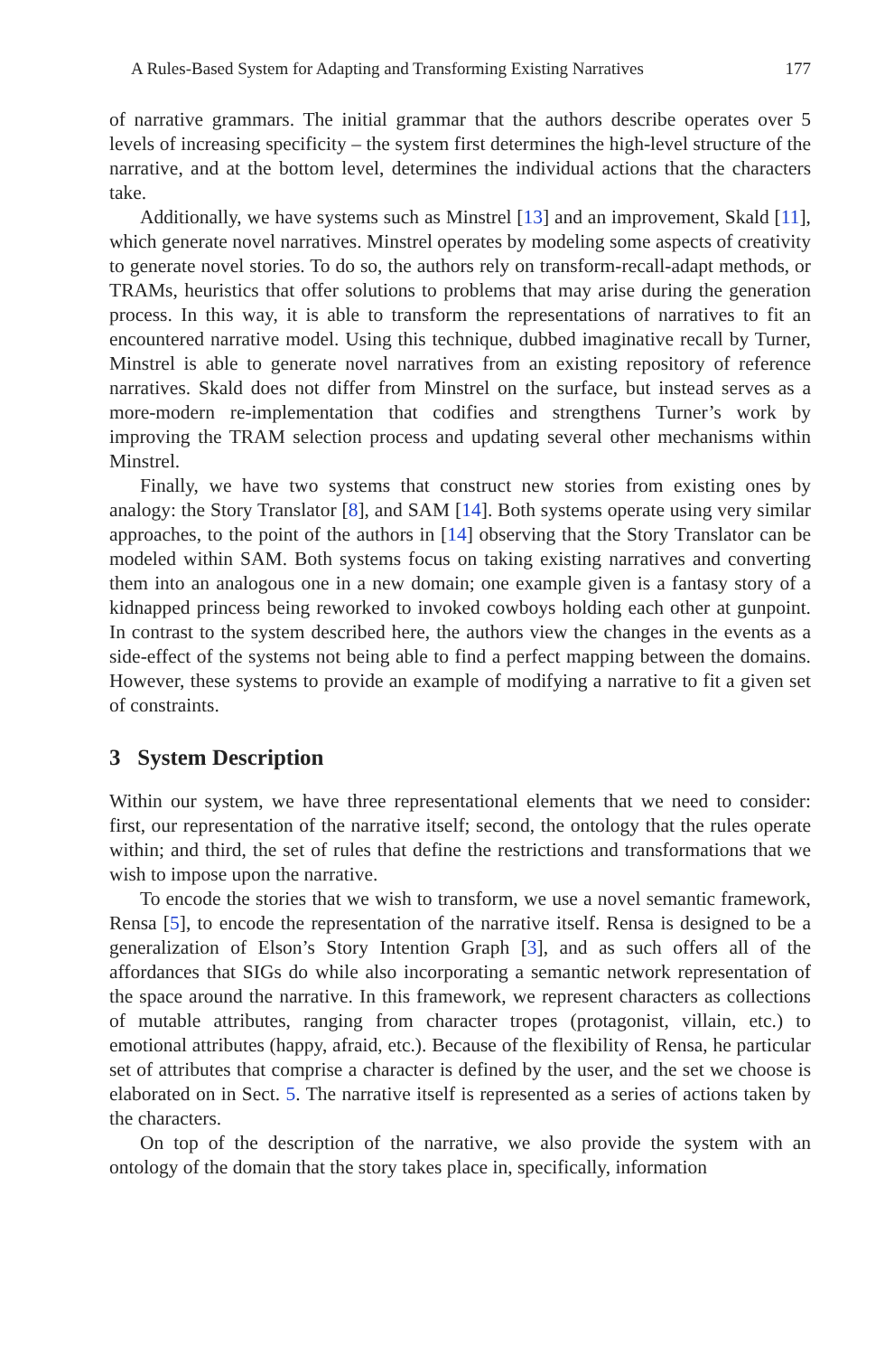A Rules-Based System for Adapting and Transforming Existing Narratives 177
of narrative grammars. The initial grammar that the authors describe operates over 5 levels of increasing specificity – the system first determines the high-level structure of the narrative, and at the bottom level, determines the individual actions that the characters take.
Additionally, we have systems such as Minstrel [13] and an improvement, Skald [11], which generate novel narratives. Minstrel operates by modeling some aspects of creativity to generate novel stories. To do so, the authors rely on transform-recall-adapt methods, or TRAMs, heuristics that offer solutions to problems that may arise during the generation process. In this way, it is able to transform the representations of narratives to fit an encountered narrative model. Using this technique, dubbed imaginative recall by Turner, Minstrel is able to generate novel narratives from an existing repository of reference narratives. Skald does not differ from Minstrel on the surface, but instead serves as a more-modern re-implementation that codifies and strengthens Turner’s work by improving the TRAM selection process and updating several other mechanisms within Minstrel.
Finally, we have two systems that construct new stories from existing ones by analogy: the Story Translator [8], and SAM [14]. Both systems operate using very similar approaches, to the point of the authors in [14] observing that the Story Translator can be modeled within SAM. Both systems focus on taking existing narratives and converting them into an analogous one in a new domain; one example given is a fantasy story of a kidnapped princess being reworked to invoked cowboys holding each other at gunpoint. In contrast to the system described here, the authors view the changes in the events as a side-effect of the systems not being able to find a perfect mapping between the domains. However, these systems to provide an example of modifying a narrative to fit a given set of constraints.
3 System Description
Within our system, we have three representational elements that we need to consider: first, our representation of the narrative itself; second, the ontology that the rules operate within; and third, the set of rules that define the restrictions and transformations that we wish to impose upon the narrative.
To encode the stories that we wish to transform, we use a novel semantic framework, Rensa [5], to encode the representation of the narrative itself. Rensa is designed to be a generalization of Elson’s Story Intention Graph [3], and as such offers all of the affordances that SIGs do while also incorporating a semantic network representation of the space around the narrative. In this framework, we represent characters as collections of mutable attributes, ranging from character tropes (protagonist, villain, etc.) to emotional attributes (happy, afraid, etc.). Because of the flexibility of Rensa, he particular set of attributes that comprise a character is defined by the user, and the set we choose is elaborated on in Sect. 5. The narrative itself is represented as a series of actions taken by the characters.
On top of the description of the narrative, we also provide the system with an ontology of the domain that the story takes place in, specifically, information